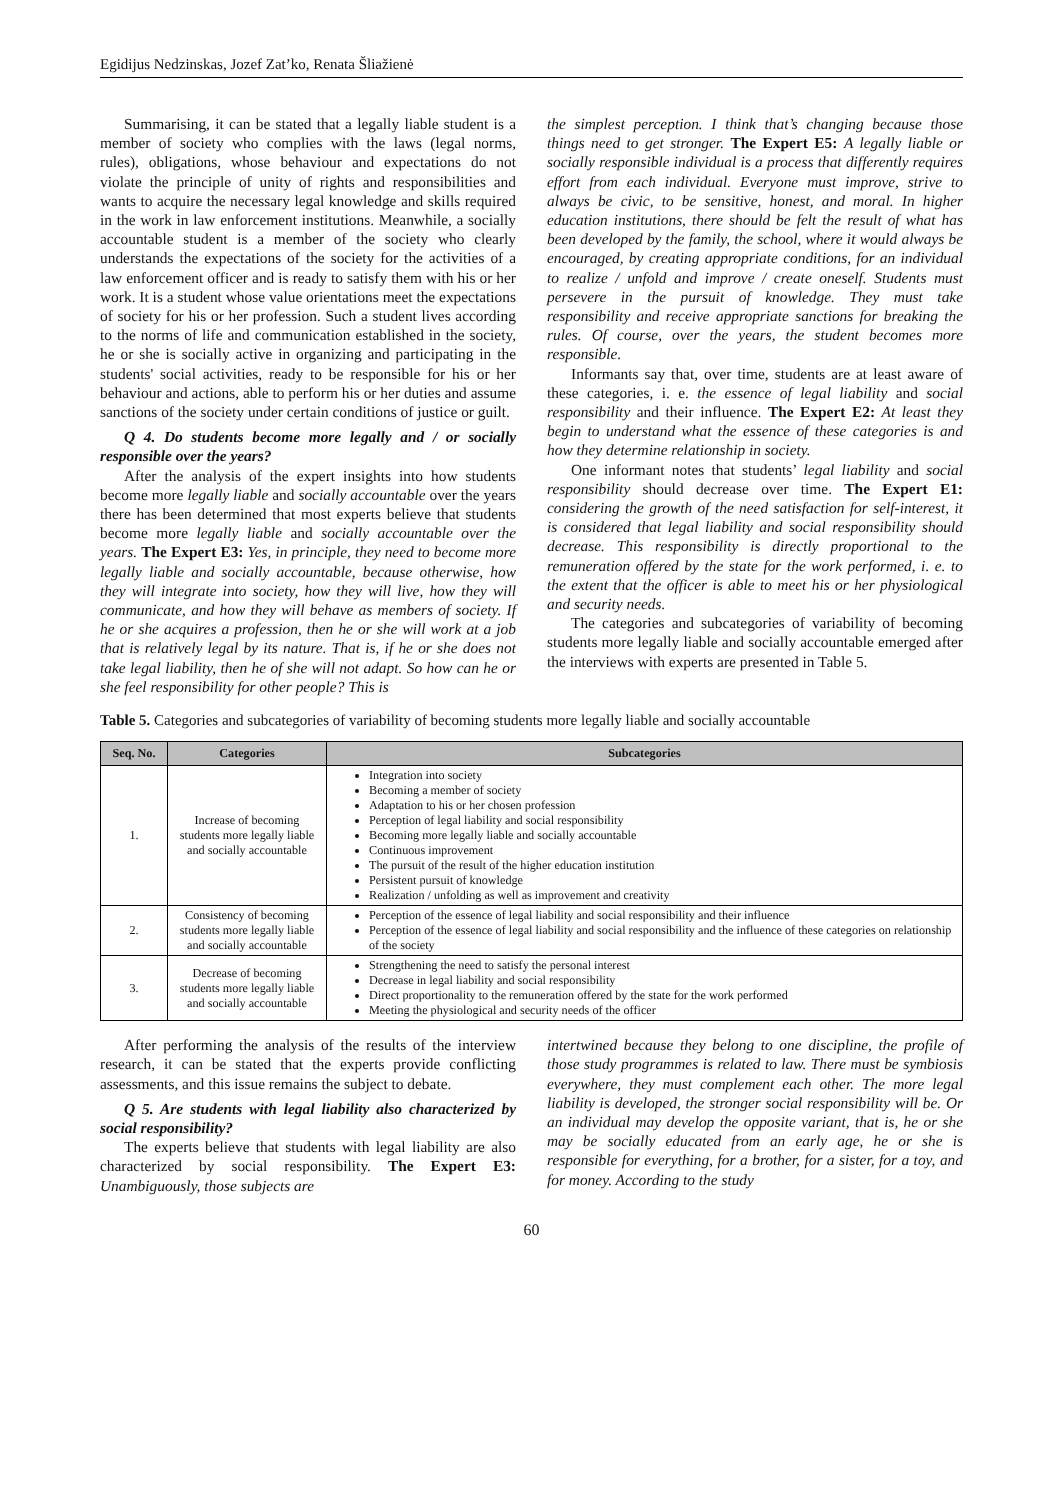Egidijus Nedzinskas, Jozef Zat’ko, Renata Šliažienė
Summarising, it can be stated that a legally liable student is a member of society who complies with the laws (legal norms, rules), obligations, whose behaviour and expectations do not violate the principle of unity of rights and responsibilities and wants to acquire the necessary legal knowledge and skills required in the work in law enforcement institutions. Meanwhile, a socially accountable student is a member of the society who clearly understands the expectations of the society for the activities of a law enforcement officer and is ready to satisfy them with his or her work. It is a student whose value orientations meet the expectations of society for his or her profession. Such a student lives according to the norms of life and communication established in the society, he or she is socially active in organizing and participating in the students' social activities, ready to be responsible for his or her behaviour and actions, able to perform his or her duties and assume sanctions of the society under certain conditions of justice or guilt.
Q 4. Do students become more legally and / or socially responsible over the years?
After the analysis of the expert insights into how students become more legally liable and socially accountable over the years there has been determined that most experts believe that students become more legally liable and socially accountable over the years. The Expert E3: Yes, in principle, they need to become more legally liable and socially accountable, because otherwise, how they will integrate into society, how they will live, how they will communicate, and how they will behave as members of society. If he or she acquires a profession, then he or she will work at a job that is relatively legal by its nature. That is, if he or she does not take legal liability, then he of she will not adapt. So how can he or she feel responsibility for other people? This is
the simplest perception. I think that’s changing because those things need to get stronger. The Expert E5: A legally liable or socially responsible individual is a process that differently requires effort from each individual. Everyone must improve, strive to always be civic, to be sensitive, honest, and moral. In higher education institutions, there should be felt the result of what has been developed by the family, the school, where it would always be encouraged, by creating appropriate conditions, for an individual to realize / unfold and improve / create oneself. Students must persevere in the pursuit of knowledge. They must take responsibility and receive appropriate sanctions for breaking the rules. Of course, over the years, the student becomes more responsible.
Informants say that, over time, students are at least aware of these categories, i. e. the essence of legal liability and social responsibility and their influence. The Expert E2: At least they begin to understand what the essence of these categories is and how they determine relationship in society.
One informant notes that students’ legal liability and social responsibility should decrease over time. The Expert E1: considering the growth of the need satisfaction for self-interest, it is considered that legal liability and social responsibility should decrease. This responsibility is directly proportional to the remuneration offered by the state for the work performed, i. e. to the extent that the officer is able to meet his or her physiological and security needs.
The categories and subcategories of variability of becoming students more legally liable and socially accountable emerged after the interviews with experts are presented in Table 5.
Table 5. Categories and subcategories of variability of becoming students more legally liable and socially accountable
| Seq. No. | Categories | Subcategories |
| --- | --- | --- |
| 1. | Increase of becoming students more legally liable and socially accountable | Integration into society Becoming a member of society Adaptation to his or her chosen profession Perception of legal liability and social responsibility Becoming more legally liable and socially accountable Continuous improvement The pursuit of the result of the higher education institution Persistent pursuit of knowledge Realization / unfolding as well as improvement and creativity |
| 2. | Consistency of becoming students more legally liable and socially accountable | Perception of the essence of legal liability and social responsibility and their influence Perception of the essence of legal liability and social responsibility and the influence of these categories on relationship of the society |
| 3. | Decrease of becoming students more legally liable and socially accountable | Strengthening the need to satisfy the personal interest Decrease in legal liability and social responsibility Direct proportionality to the remuneration offered by the state for the work performed Meeting the physiological and security needs of the officer |
After performing the analysis of the results of the interview research, it can be stated that the experts provide conflicting assessments, and this issue remains the subject to debate.
Q 5. Are students with legal liability also characterized by social responsibility?
The experts believe that students with legal liability are also characterized by social responsibility. The Expert E3: Unambiguously, those subjects are
intertwined because they belong to one discipline, the profile of those study programmes is related to law. There must be symbiosis everywhere, they must complement each other. The more legal liability is developed, the stronger social responsibility will be. Or an individual may develop the opposite variant, that is, he or she may be socially educated from an early age, he or she is responsible for everything, for a brother, for a sister, for a toy, and for money. According to the study
60